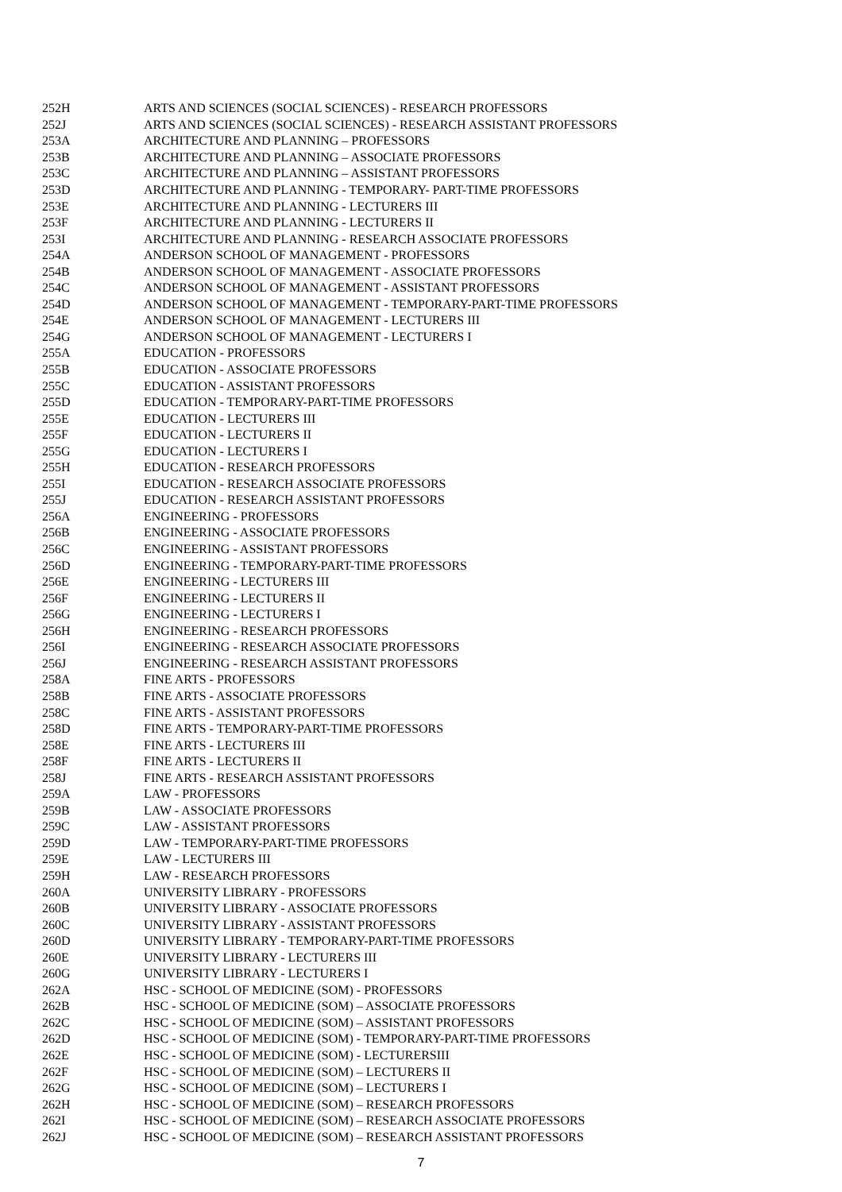| 252H | ARTS AND SCIENCES (SOCIAL SCIENCES) - RESEARCH PROFESSORS |
| 252J | ARTS AND SCIENCES (SOCIAL SCIENCES) - RESEARCH ASSISTANT PROFESSORS |
| 253A | ARCHITECTURE AND PLANNING – PROFESSORS |
| 253B | ARCHITECTURE AND PLANNING – ASSOCIATE PROFESSORS |
| 253C | ARCHITECTURE AND PLANNING – ASSISTANT PROFESSORS |
| 253D | ARCHITECTURE AND PLANNING - TEMPORARY- PART-TIME PROFESSORS |
| 253E | ARCHITECTURE AND PLANNING - LECTURERS III |
| 253F | ARCHITECTURE AND PLANNING - LECTURERS II |
| 253I | ARCHITECTURE AND PLANNING - RESEARCH ASSOCIATE PROFESSORS |
| 254A | ANDERSON SCHOOL OF MANAGEMENT - PROFESSORS |
| 254B | ANDERSON SCHOOL OF MANAGEMENT - ASSOCIATE PROFESSORS |
| 254C | ANDERSON SCHOOL OF MANAGEMENT - ASSISTANT PROFESSORS |
| 254D | ANDERSON SCHOOL OF MANAGEMENT - TEMPORARY-PART-TIME PROFESSORS |
| 254E | ANDERSON SCHOOL OF MANAGEMENT - LECTURERS III |
| 254G | ANDERSON SCHOOL OF MANAGEMENT - LECTURERS I |
| 255A | EDUCATION - PROFESSORS |
| 255B | EDUCATION - ASSOCIATE PROFESSORS |
| 255C | EDUCATION - ASSISTANT PROFESSORS |
| 255D | EDUCATION - TEMPORARY-PART-TIME PROFESSORS |
| 255E | EDUCATION - LECTURERS III |
| 255F | EDUCATION - LECTURERS II |
| 255G | EDUCATION - LECTURERS I |
| 255H | EDUCATION - RESEARCH PROFESSORS |
| 255I | EDUCATION - RESEARCH ASSOCIATE PROFESSORS |
| 255J | EDUCATION - RESEARCH ASSISTANT PROFESSORS |
| 256A | ENGINEERING - PROFESSORS |
| 256B | ENGINEERING - ASSOCIATE PROFESSORS |
| 256C | ENGINEERING - ASSISTANT PROFESSORS |
| 256D | ENGINEERING - TEMPORARY-PART-TIME PROFESSORS |
| 256E | ENGINEERING - LECTURERS III |
| 256F | ENGINEERING - LECTURERS II |
| 256G | ENGINEERING - LECTURERS I |
| 256H | ENGINEERING - RESEARCH PROFESSORS |
| 256I | ENGINEERING - RESEARCH ASSOCIATE PROFESSORS |
| 256J | ENGINEERING - RESEARCH ASSISTANT PROFESSORS |
| 258A | FINE ARTS - PROFESSORS |
| 258B | FINE ARTS - ASSOCIATE PROFESSORS |
| 258C | FINE ARTS - ASSISTANT PROFESSORS |
| 258D | FINE ARTS - TEMPORARY-PART-TIME PROFESSORS |
| 258E | FINE ARTS - LECTURERS III |
| 258F | FINE ARTS - LECTURERS II |
| 258J | FINE ARTS - RESEARCH ASSISTANT PROFESSORS |
| 259A | LAW - PROFESSORS |
| 259B | LAW - ASSOCIATE PROFESSORS |
| 259C | LAW - ASSISTANT PROFESSORS |
| 259D | LAW - TEMPORARY-PART-TIME PROFESSORS |
| 259E | LAW - LECTURERS III |
| 259H | LAW - RESEARCH PROFESSORS |
| 260A | UNIVERSITY LIBRARY - PROFESSORS |
| 260B | UNIVERSITY LIBRARY - ASSOCIATE PROFESSORS |
| 260C | UNIVERSITY LIBRARY - ASSISTANT PROFESSORS |
| 260D | UNIVERSITY LIBRARY - TEMPORARY-PART-TIME PROFESSORS |
| 260E | UNIVERSITY LIBRARY - LECTURERS III |
| 260G | UNIVERSITY LIBRARY - LECTURERS I |
| 262A | HSC - SCHOOL OF MEDICINE (SOM) - PROFESSORS |
| 262B | HSC - SCHOOL OF MEDICINE (SOM) – ASSOCIATE PROFESSORS |
| 262C | HSC - SCHOOL OF MEDICINE (SOM) – ASSISTANT PROFESSORS |
| 262D | HSC - SCHOOL OF MEDICINE (SOM) - TEMPORARY-PART-TIME PROFESSORS |
| 262E | HSC - SCHOOL OF MEDICINE (SOM) - LECTURERSIII |
| 262F | HSC - SCHOOL OF MEDICINE (SOM) – LECTURERS II |
| 262G | HSC - SCHOOL OF MEDICINE (SOM) – LECTURERS I |
| 262H | HSC - SCHOOL OF MEDICINE (SOM) – RESEARCH PROFESSORS |
| 262I | HSC - SCHOOL OF MEDICINE (SOM) – RESEARCH ASSOCIATE PROFESSORS |
| 262J | HSC - SCHOOL OF MEDICINE (SOM) – RESEARCH ASSISTANT PROFESSORS |
7